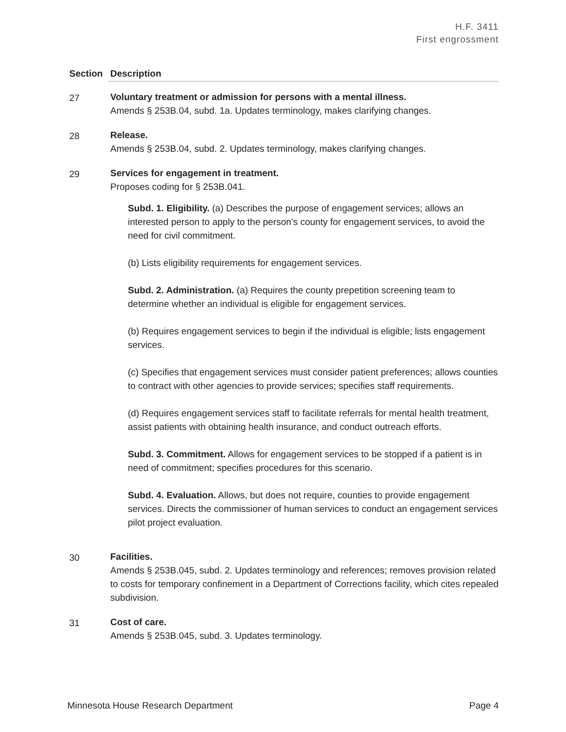H.F. 3411
First engrossment
| Section | Description |
| --- | --- |
| 27 | Voluntary treatment or admission for persons with a mental illness. Amends § 253B.04, subd. 1a. Updates terminology, makes clarifying changes. |
| 28 | Release. Amends § 253B.04, subd. 2. Updates terminology, makes clarifying changes. |
| 29 | Services for engagement in treatment. Proposes coding for § 253B.041. Subd. 1. Eligibility. (a) Describes the purpose of engagement services; allows an interested person to apply to the person’s county for engagement services, to avoid the need for civil commitment. (b) Lists eligibility requirements for engagement services. Subd. 2. Administration. (a) Requires the county prepetition screening team to determine whether an individual is eligible for engagement services. (b) Requires engagement services to begin if the individual is eligible; lists engagement services. (c) Specifies that engagement services must consider patient preferences; allows counties to contract with other agencies to provide services; specifies staff requirements. (d) Requires engagement services staff to facilitate referrals for mental health treatment, assist patients with obtaining health insurance, and conduct outreach efforts. Subd. 3. Commitment. Allows for engagement services to be stopped if a patient is in need of commitment; specifies procedures for this scenario. Subd. 4. Evaluation. Allows, but does not require, counties to provide engagement services. Directs the commissioner of human services to conduct an engagement services pilot project evaluation. |
| 30 | Facilities. Amends § 253B.045, subd. 2. Updates terminology and references; removes provision related to costs for temporary confinement in a Department of Corrections facility, which cites repealed subdivision. |
| 31 | Cost of care. Amends § 253B.045, subd. 3. Updates terminology. |
Minnesota House Research Department Page 4